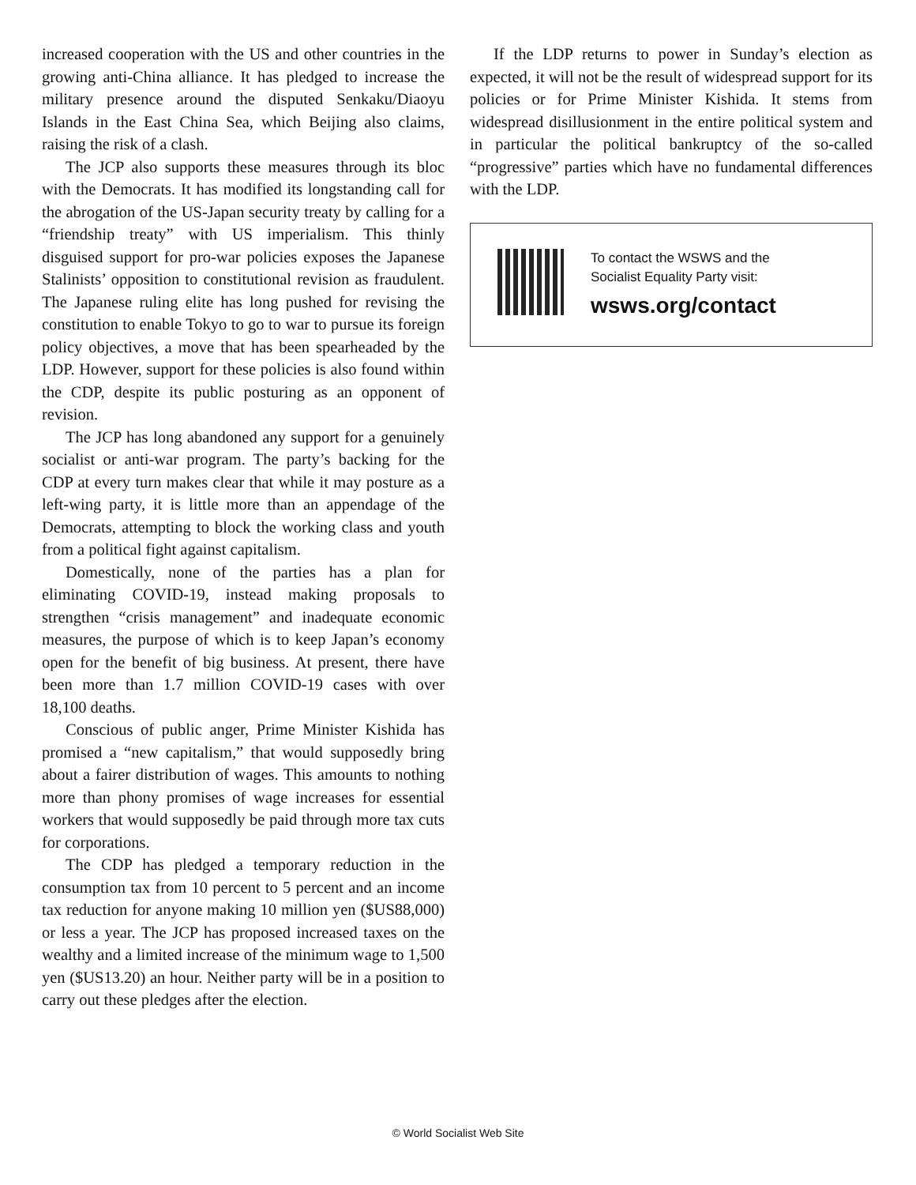increased cooperation with the US and other countries in the growing anti-China alliance. It has pledged to increase the military presence around the disputed Senkaku/Diaoyu Islands in the East China Sea, which Beijing also claims, raising the risk of a clash.
The JCP also supports these measures through its bloc with the Democrats. It has modified its longstanding call for the abrogation of the US-Japan security treaty by calling for a “friendship treaty” with US imperialism. This thinly disguised support for pro-war policies exposes the Japanese Stalinists’ opposition to constitutional revision as fraudulent. The Japanese ruling elite has long pushed for revising the constitution to enable Tokyo to go to war to pursue its foreign policy objectives, a move that has been spearheaded by the LDP. However, support for these policies is also found within the CDP, despite its public posturing as an opponent of revision.
The JCP has long abandoned any support for a genuinely socialist or anti-war program. The party’s backing for the CDP at every turn makes clear that while it may posture as a left-wing party, it is little more than an appendage of the Democrats, attempting to block the working class and youth from a political fight against capitalism.
Domestically, none of the parties has a plan for eliminating COVID-19, instead making proposals to strengthen “crisis management” and inadequate economic measures, the purpose of which is to keep Japan’s economy open for the benefit of big business. At present, there have been more than 1.7 million COVID-19 cases with over 18,100 deaths.
Conscious of public anger, Prime Minister Kishida has promised a “new capitalism,” that would supposedly bring about a fairer distribution of wages. This amounts to nothing more than phony promises of wage increases for essential workers that would supposedly be paid through more tax cuts for corporations.
The CDP has pledged a temporary reduction in the consumption tax from 10 percent to 5 percent and an income tax reduction for anyone making 10 million yen ($US88,000) or less a year. The JCP has proposed increased taxes on the wealthy and a limited increase of the minimum wage to 1,500 yen ($US13.20) an hour. Neither party will be in a position to carry out these pledges after the election.
If the LDP returns to power in Sunday’s election as expected, it will not be the result of widespread support for its policies or for Prime Minister Kishida. It stems from widespread disillusionment in the entire political system and in particular the political bankruptcy of the so-called “progressive” parties which have no fundamental differences with the LDP.
To contact the WSWS and the
Socialist Equality Party visit:
wsws.org/contact
© World Socialist Web Site